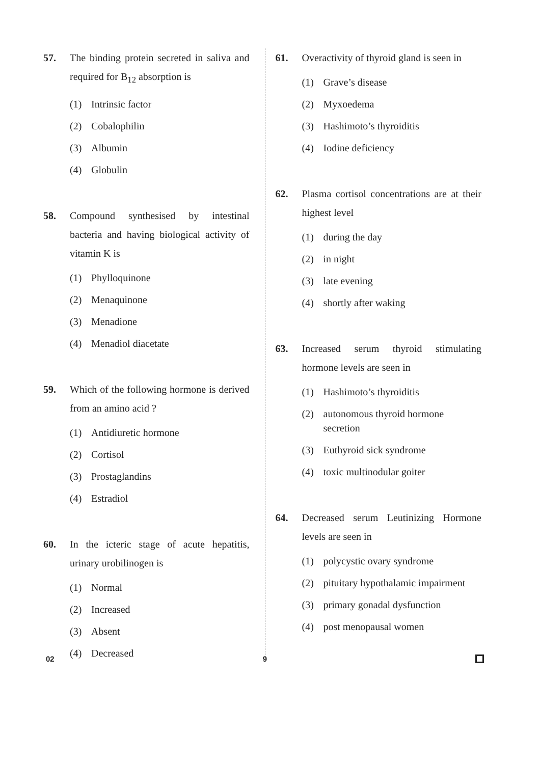57. The binding protein secreted in saliva and required for B<sub>12</sub> absorption is
(1) Intrinsic factor
(2) Cobalophilin
(3) Albumin
(4) Globulin
58. Compound synthesised by intestinal bacteria and having biological activity of vitamin K is
(1) Phylloquinone
(2) Menaquinone
(3) Menadione
(4) Menadiol diacetate
59. Which of the following hormone is derived from an amino acid ?
(1) Antidiuretic hormone
(2) Cortisol
(3) Prostaglandins
(4) Estradiol
60. In the icteric stage of acute hepatitis, urinary urobilinogen is
(1) Normal
(2) Increased
(3) Absent
(4) Decreased
61. Overactivity of thyroid gland is seen in
(1) Grave’s disease
(2) Myxoedema
(3) Hashimoto’s thyroiditis
(4) Iodine deficiency
62. Plasma cortisol concentrations are at their highest level
(1) during the day
(2) in night
(3) late evening
(4) shortly after waking
63. Increased serum thyroid stimulating hormone levels are seen in
(1) Hashimoto’s thyroiditis
(2) autonomous thyroid hormone secretion
(3) Euthyroid sick syndrome
(4) toxic multinodular goiter
64. Decreased serum Leutinizing Hormone levels are seen in
(1) polycystic ovary syndrome
(2) pituitary hypothalamic impairment
(3) primary gonadal dysfunction
(4) post menopausal women
02 9